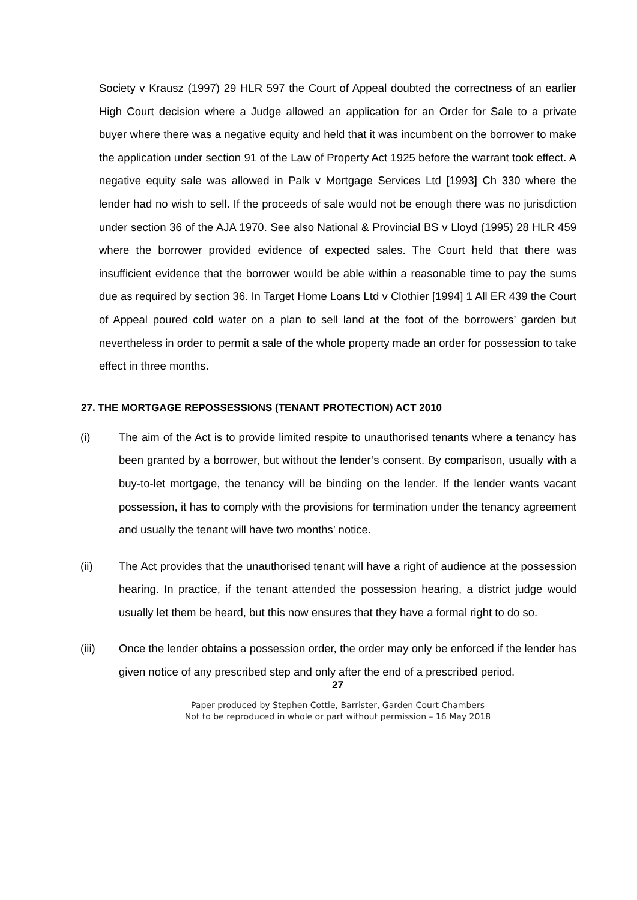Society v Krausz (1997) 29 HLR 597 the Court of Appeal doubted the correctness of an earlier High Court decision where a Judge allowed an application for an Order for Sale to a private buyer where there was a negative equity and held that it was incumbent on the borrower to make the application under section 91 of the Law of Property Act 1925 before the warrant took effect. A negative equity sale was allowed in Palk v Mortgage Services Ltd [1993] Ch 330 where the lender had no wish to sell. If the proceeds of sale would not be enough there was no jurisdiction under section 36 of the AJA 1970. See also National & Provincial BS v Lloyd (1995) 28 HLR 459 where the borrower provided evidence of expected sales. The Court held that there was insufficient evidence that the borrower would be able within a reasonable time to pay the sums due as required by section 36. In Target Home Loans Ltd v Clothier [1994] 1 All ER 439 the Court of Appeal poured cold water on a plan to sell land at the foot of the borrowers’ garden but nevertheless in order to permit a sale of the whole property made an order for possession to take effect in three months.
27. THE MORTGAGE REPOSSESSIONS (TENANT PROTECTION) ACT 2010
(i) The aim of the Act is to provide limited respite to unauthorised tenants where a tenancy has been granted by a borrower, but without the lender’s consent. By comparison, usually with a buy-to-let mortgage, the tenancy will be binding on the lender. If the lender wants vacant possession, it has to comply with the provisions for termination under the tenancy agreement and usually the tenant will have two months’ notice.
(ii) The Act provides that the unauthorised tenant will have a right of audience at the possession hearing. In practice, if the tenant attended the possession hearing, a district judge would usually let them be heard, but this now ensures that they have a formal right to do so.
(iii) Once the lender obtains a possession order, the order may only be enforced if the lender has given notice of any prescribed step and only after the end of a prescribed period.
27
Paper produced by Stephen Cottle, Barrister, Garden Court Chambers
Not to be reproduced in whole or part without permission – 16 May 2018